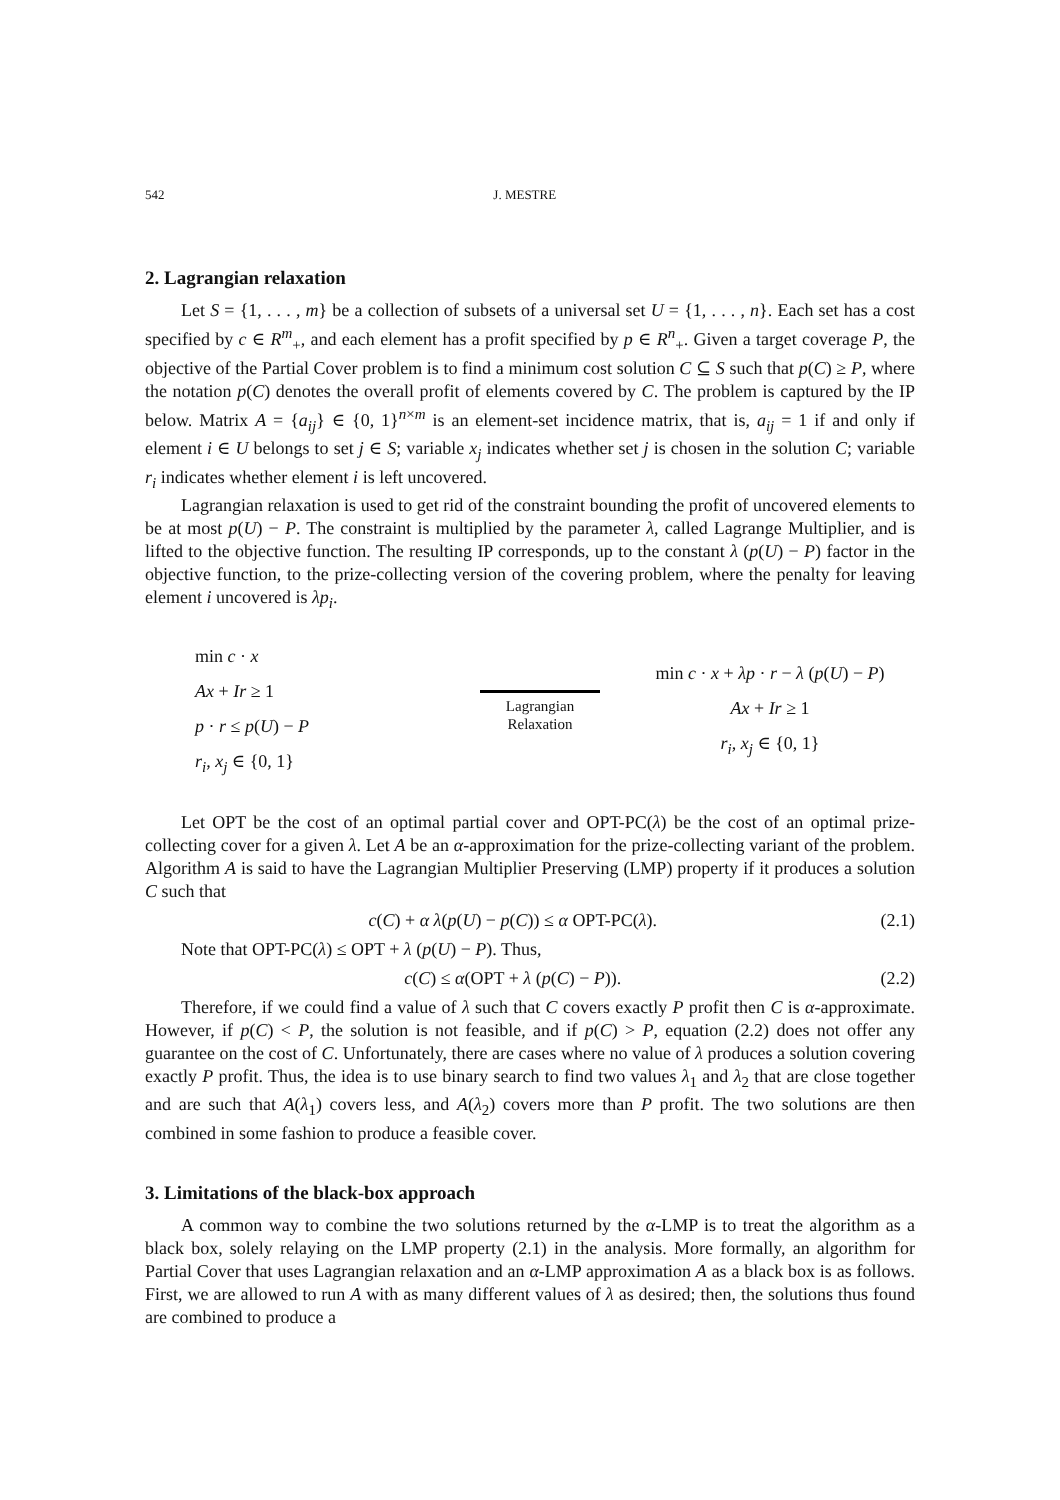542 J. MESTRE
2. Lagrangian relaxation
Let S = {1, . . . , m} be a collection of subsets of a universal set U = {1, . . . , n}. Each set has a cost specified by c ∈ R<sup>m</sup><sub>+</sub>, and each element has a profit specified by p ∈ R<sup>n</sup><sub>+</sub>. Given a target coverage P, the objective of the Partial Cover problem is to find a minimum cost solution C ⊆ S such that p(C) ≥ P, where the notation p(C) denotes the overall profit of elements covered by C. The problem is captured by the IP below. Matrix A = {a<sub>ij</sub>} ∈ {0, 1}<sup>n×m</sup> is an element-set incidence matrix, that is, a<sub>ij</sub> = 1 if and only if element i ∈ U belongs to set j ∈ S; variable x<sub>j</sub> indicates whether set j is chosen in the solution C; variable r<sub>i</sub> indicates whether element i is left uncovered.
Lagrangian relaxation is used to get rid of the constraint bounding the profit of uncovered elements to be at most p(U) − P. The constraint is multiplied by the parameter λ, called Lagrange Multiplier, and is lifted to the objective function. The resulting IP corresponds, up to the constant λ (p(U) − P) factor in the objective function, to the prize-collecting version of the covering problem, where the penalty for leaving element i uncovered is λp<sub>i</sub>.
min c · x
Ax + Ir ≥ 1
p · r ≤ p(U) − P
r<sub>i</sub>, x<sub>j</sub> ∈ {0, 1}
Lagrangian
Relaxation
min c · x + λp · r − λ (p(U) − P)
Ax + Ir ≥ 1
r<sub>i</sub>, x<sub>j</sub> ∈ {0, 1}
Let OPT be the cost of an optimal partial cover and OPT-PC(λ) be the cost of an optimal prize-collecting cover for a given λ. Let A be an α-approximation for the prize-collecting variant of the problem. Algorithm A is said to have the Lagrangian Multiplier Preserving (LMP) property if it produces a solution C such that
c(C) + α λ(p(U) − p(C)) ≤ α OPT-PC(λ). (2.1)
Note that OPT-PC(λ) ≤ OPT + λ (p(U) − P). Thus,
c(C) ≤ α(OPT + λ (p(C) − P)). (2.2)
Therefore, if we could find a value of λ such that C covers exactly P profit then C is α-approximate. However, if p(C) < P, the solution is not feasible, and if p(C) > P, equation (2.2) does not offer any guarantee on the cost of C. Unfortunately, there are cases where no value of λ produces a solution covering exactly P profit. Thus, the idea is to use binary search to find two values λ<sub>1</sub> and λ<sub>2</sub> that are close together and are such that A(λ<sub>1</sub>) covers less, and A(λ<sub>2</sub>) covers more than P profit. The two solutions are then combined in some fashion to produce a feasible cover.
3. Limitations of the black-box approach
A common way to combine the two solutions returned by the α-LMP is to treat the algorithm as a black box, solely relaying on the LMP property (2.1) in the analysis. More formally, an algorithm for Partial Cover that uses Lagrangian relaxation and an α-LMP approximation A as a black box is as follows. First, we are allowed to run A with as many different values of λ as desired; then, the solutions thus found are combined to produce a